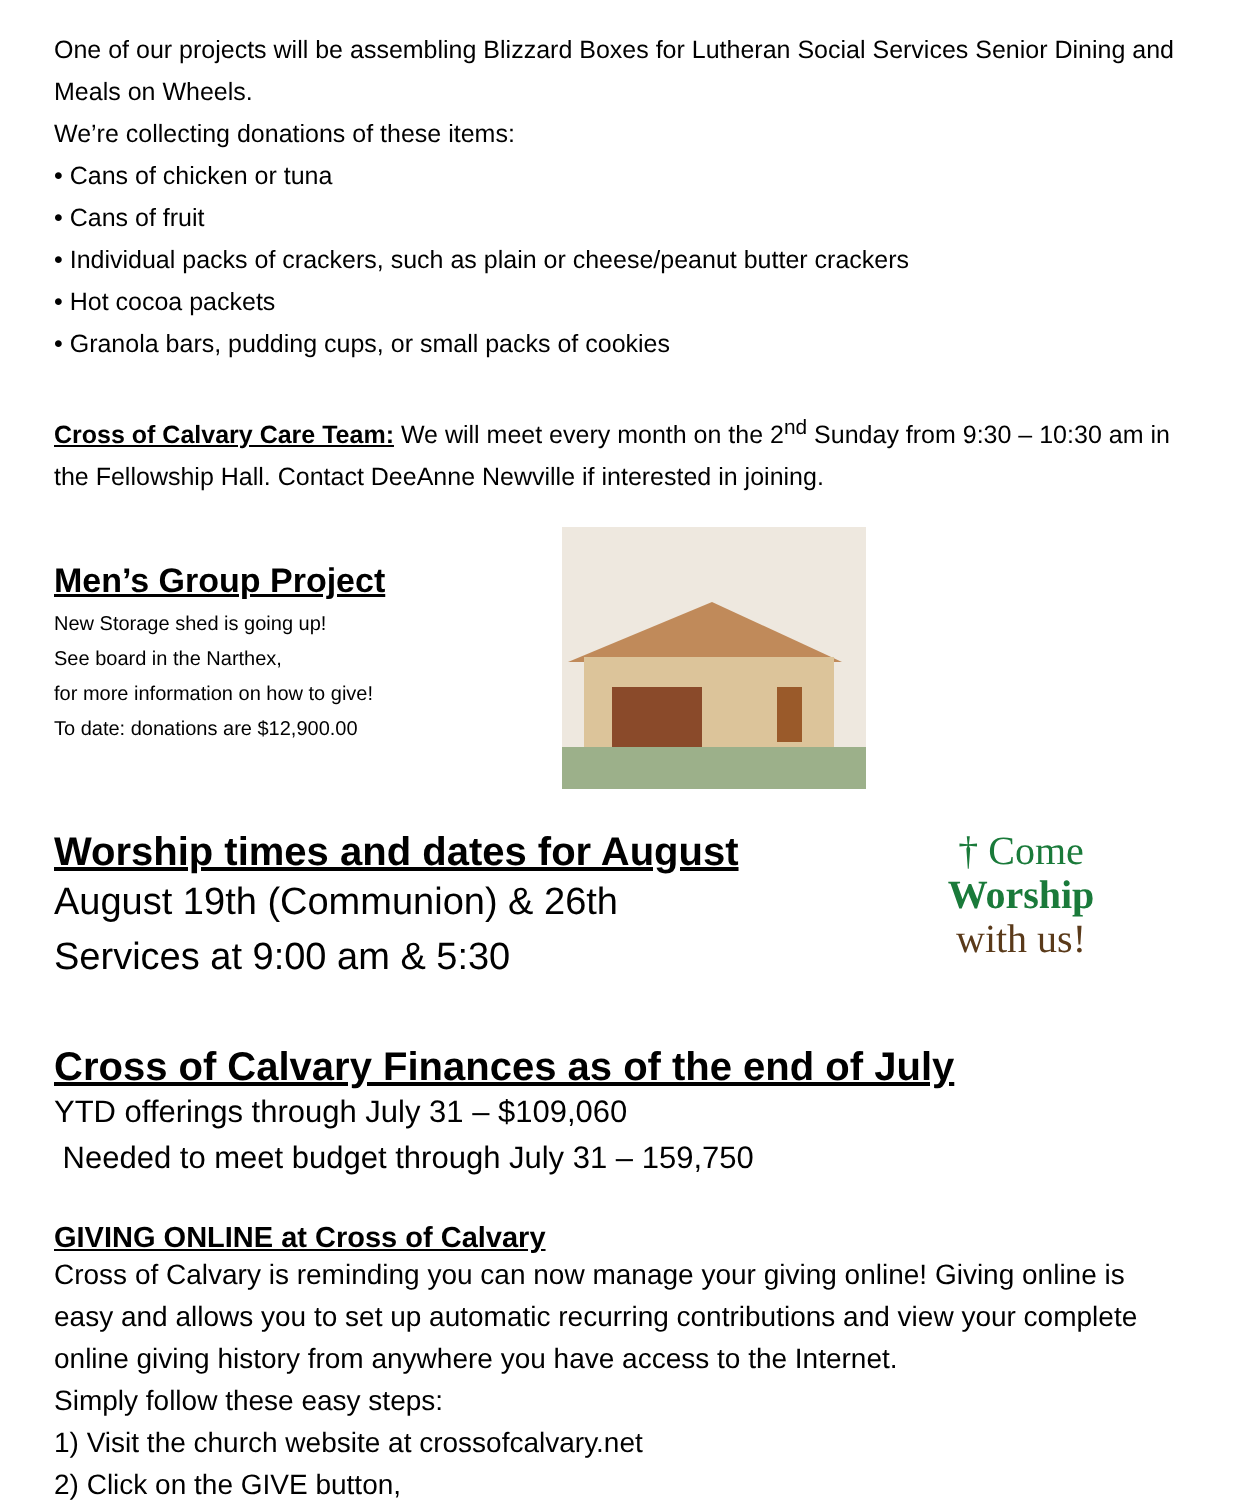One of our projects will be assembling Blizzard Boxes for Lutheran Social Services Senior Dining and Meals on Wheels.
We’re collecting donations of these items:
• Cans of chicken or tuna
• Cans of fruit
• Individual packs of crackers, such as plain or cheese/peanut butter crackers
• Hot cocoa packets
• Granola bars, pudding cups, or small packs of cookies
Cross of Calvary Care Team: We will meet every month on the 2<sup>nd</sup> Sunday from 9:30 – 10:30 am in the Fellowship Hall. Contact DeeAnne Newville if interested in joining.
Men’s Group Project
New Storage shed is going up!
See board in the Narthex,
for more information on how to give!
To date: donations are $12,900.00
Worship times and dates for August
August 19th (Communion) & 26th
Services at 9:00 am & 5:30
† Come
Worship
with us!
Cross of Calvary Finances as of the end of July
YTD offerings through July 31 – $109,060
Needed to meet budget through July 31 – 159,750
GIVING ONLINE at Cross of Calvary
Cross of Calvary is reminding you can now manage your giving online! Giving online is easy and allows you to set up automatic recurring contributions and view your complete online giving history from anywhere you have access to the Internet.
Simply follow these easy steps:
1) Visit the church website at crossofcalvary.net
2) Click on the GIVE button,